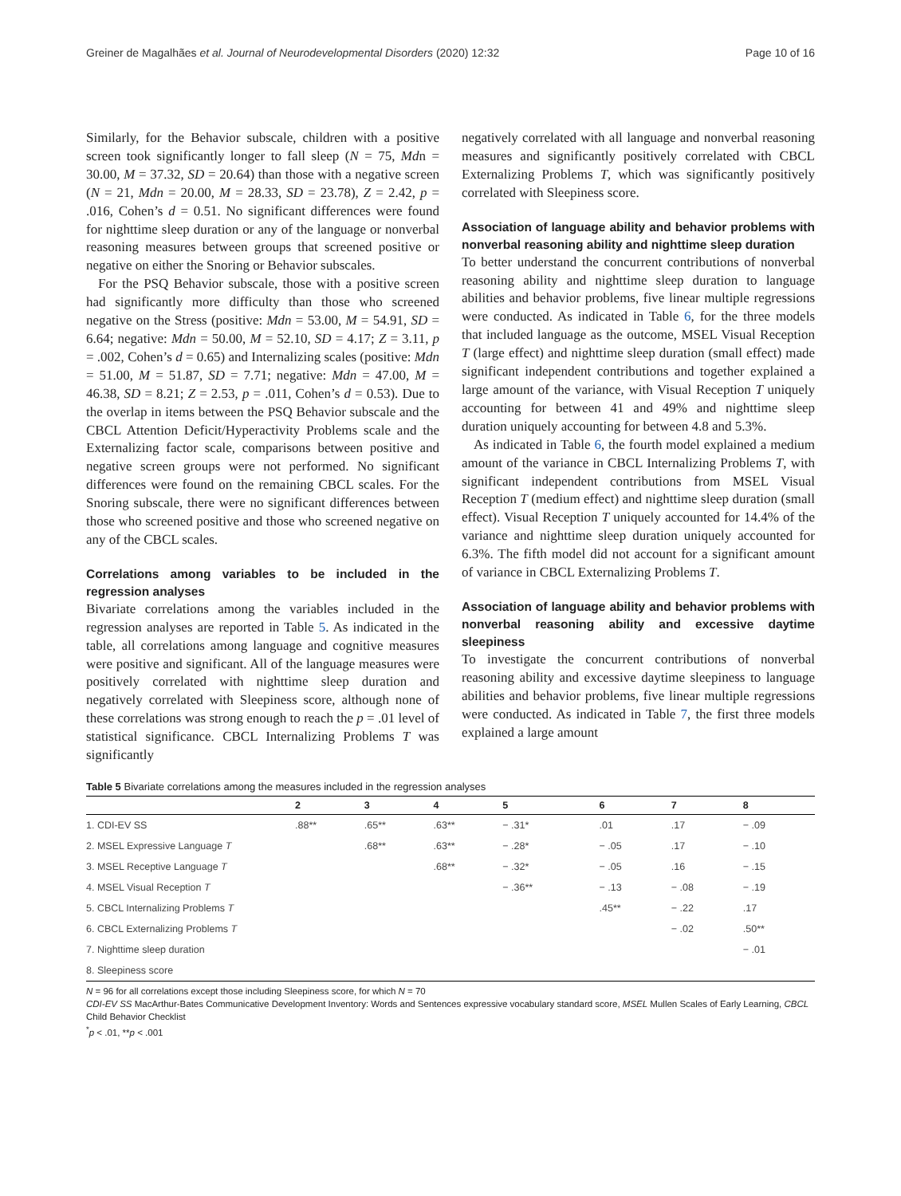Greiner de Magalhães et al. Journal of Neurodevelopmental Disorders (2020) 12:32 Page 10 of 16
Similarly, for the Behavior subscale, children with a positive screen took significantly longer to fall sleep (N = 75, Mdn = 30.00, M = 37.32, SD = 20.64) than those with a negative screen (N = 21, Mdn = 20.00, M = 28.33, SD = 23.78), Z = 2.42, p = .016, Cohen’s d = 0.51. No significant differences were found for nighttime sleep duration or any of the language or nonverbal reasoning measures between groups that screened positive or negative on either the Snoring or Behavior subscales.
For the PSQ Behavior subscale, those with a positive screen had significantly more difficulty than those who screened negative on the Stress (positive: Mdn = 53.00, M = 54.91, SD = 6.64; negative: Mdn = 50.00, M = 52.10, SD = 4.17; Z = 3.11, p = .002, Cohen’s d = 0.65) and Internalizing scales (positive: Mdn = 51.00, M = 51.87, SD = 7.71; negative: Mdn = 47.00, M = 46.38, SD = 8.21; Z = 2.53, p = .011, Cohen’s d = 0.53). Due to the overlap in items between the PSQ Behavior subscale and the CBCL Attention Deficit/Hyperactivity Problems scale and the Externalizing factor scale, comparisons between positive and negative screen groups were not performed. No significant differences were found on the remaining CBCL scales. For the Snoring subscale, there were no significant differences between those who screened positive and those who screened negative on any of the CBCL scales.
Correlations among variables to be included in the regression analyses
Bivariate correlations among the variables included in the regression analyses are reported in Table 5. As indicated in the table, all correlations among language and cognitive measures were positive and significant. All of the language measures were positively correlated with nighttime sleep duration and negatively correlated with Sleepiness score, although none of these correlations was strong enough to reach the p = .01 level of statistical significance. CBCL Internalizing Problems T was significantly
negatively correlated with all language and nonverbal reasoning measures and significantly positively correlated with CBCL Externalizing Problems T, which was significantly positively correlated with Sleepiness score.
Association of language ability and behavior problems with nonverbal reasoning ability and nighttime sleep duration
To better understand the concurrent contributions of nonverbal reasoning ability and nighttime sleep duration to language abilities and behavior problems, five linear multiple regressions were conducted. As indicated in Table 6, for the three models that included language as the outcome, MSEL Visual Reception T (large effect) and nighttime sleep duration (small effect) made significant independent contributions and together explained a large amount of the variance, with Visual Reception T uniquely accounting for between 41 and 49% and nighttime sleep duration uniquely accounting for between 4.8 and 5.3%.
As indicated in Table 6, the fourth model explained a medium amount of the variance in CBCL Internalizing Problems T, with significant independent contributions from MSEL Visual Reception T (medium effect) and nighttime sleep duration (small effect). Visual Reception T uniquely accounted for 14.4% of the variance and nighttime sleep duration uniquely accounted for 6.3%. The fifth model did not account for a significant amount of variance in CBCL Externalizing Problems T.
Association of language ability and behavior problems with nonverbal reasoning ability and excessive daytime sleepiness
To investigate the concurrent contributions of nonverbal reasoning ability and excessive daytime sleepiness to language abilities and behavior problems, five linear multiple regressions were conducted. As indicated in Table 7, the first three models explained a large amount
Table 5 Bivariate correlations among the measures included in the regression analyses
| | 2 | 3 | 4 | 5 | 6 | 7 | 8 |
| --- | --- | --- | --- | --- | --- | --- | --- |
| 1. CDI-EV SS | .88** | .65** | .63** | − .31* | .01 | .17 | − .09 |
| 2. MSEL Expressive Language T | | .68** | .63** | − .28* | − .05 | .17 | − .10 |
| 3. MSEL Receptive Language T | | | .68** | − .32* | − .05 | .16 | − .15 |
| 4. MSEL Visual Reception T | | | | − .36** | − .13 | − .08 | − .19 |
| 5. CBCL Internalizing Problems T | | | | | .45** | − .22 | .17 |
| 6. CBCL Externalizing Problems T | | | | | | − .02 | .50** |
| 7. Nighttime sleep duration | | | | | | | − .01 |
| 8. Sleepiness score | | | | | | | |
N = 96 for all correlations except those including Sleepiness score, for which N = 70
CDI-EV SS MacArthur-Bates Communicative Development Inventory: Words and Sentences expressive vocabulary standard score, MSEL Mullen Scales of Early Learning, CBCL Child Behavior Checklist
<sup>*</sup> p < .01, **p < .001